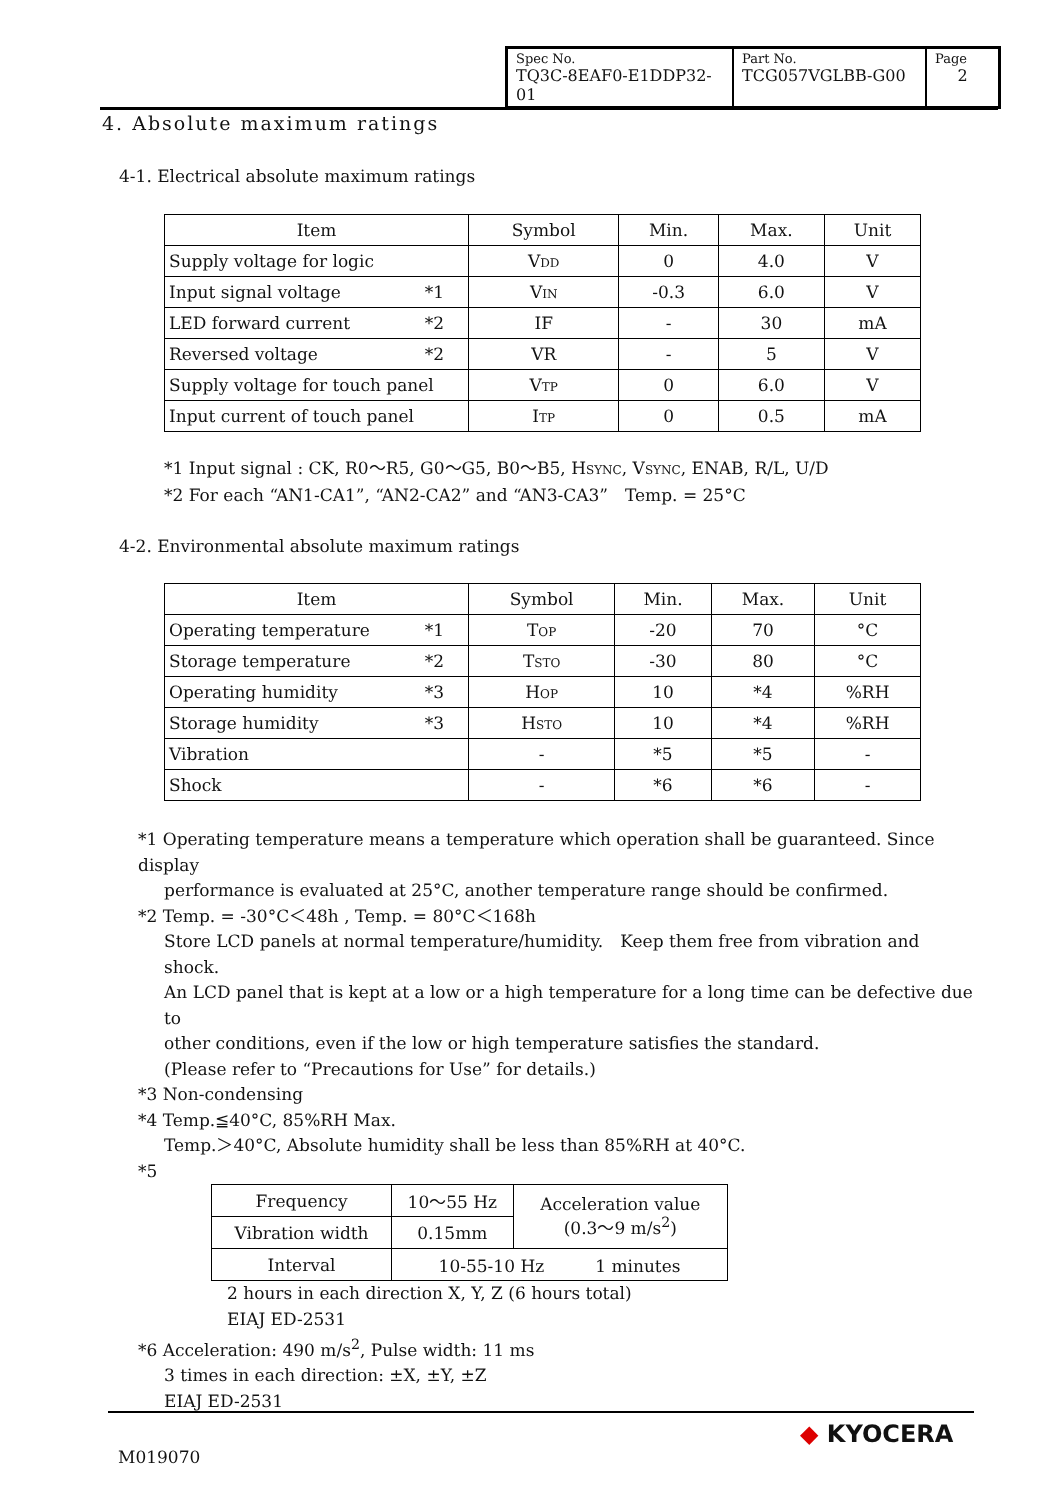| Spec No. TQ3C-8EAF0-E1DDP32-01 | Part No. TCG057VGLBB-G00 | Page 2 |
4. Absolute maximum ratings
4-1. Electrical absolute maximum ratings
| Item | Symbol | Min. | Max. | Unit |
| Supply voltage for logic | V<sub>DD</sub> | 0 | 4.0 | V |
| Input signal voltage *1 | V<sub>IN</sub> | -0.3 | 6.0 | V |
| LED forward current *2 | IF | - | 30 | mA |
| Reversed voltage *2 | VR | - | 5 | V |
| Supply voltage for touch panel | V<sub>TP</sub> | 0 | 6.0 | V |
| Input current of touch panel | I<sub>TP</sub> | 0 | 0.5 | mA |
*1 Input signal : CK, R0～R5, G0～G5, B0～B5, H<sub>SYNC</sub>, V<sub>SYNC</sub>, ENAB, R/L, U/D
*2 For each “AN1-CA1”, “AN2-CA2” and “AN3-CA3”　Temp. = 25°C
4-2. Environmental absolute maximum ratings
| Item | Symbol | Min. | Max. | Unit |
| Operating temperature *1 | T<sub>OP</sub> | -20 | 70 | °C |
| Storage temperature *2 | T<sub>STO</sub> | -30 | 80 | °C |
| Operating humidity *3 | H<sub>OP</sub> | 10 | *4 | %RH |
| Storage humidity *3 | H<sub>STO</sub> | 10 | *4 | %RH |
| Vibration | - | *5 | *5 | - |
| Shock | - | *6 | *6 | - |
*1 Operating temperature means a temperature which operation shall be guaranteed. Since display
performance is evaluated at 25°C, another temperature range should be confirmed.
*2 Temp. = -30°C＜48h , Temp. = 80°C＜168h
Store LCD panels at normal temperature/humidity.　Keep them free from vibration and shock.
An LCD panel that is kept at a low or a high temperature for a long time can be defective due to
other conditions, even if the low or high temperature satisfies the standard.
(Please refer to “Precautions for Use” for details.)
*3 Non-condensing
*4 Temp.≦40°C, 85%RH Max.
Temp.＞40°C, Absolute humidity shall be less than 85%RH at 40°C.
*5
| Frequency | 10～55 Hz | Acceleration value (0.3～9 m/s<sup>2</sup>) |
| Vibration width | 0.15mm | |
| Interval | 10-55-10 Hz 1 minutes | |
2 hours in each direction X, Y, Z (6 hours total)
EIAJ ED-2531
*6 Acceleration: 490 m/s<sup>2</sup>, Pulse width: 11 ms
3 times in each direction: ±X, ±Y, ±Z
EIAJ ED-2531
M019070
◆ KYOCERA